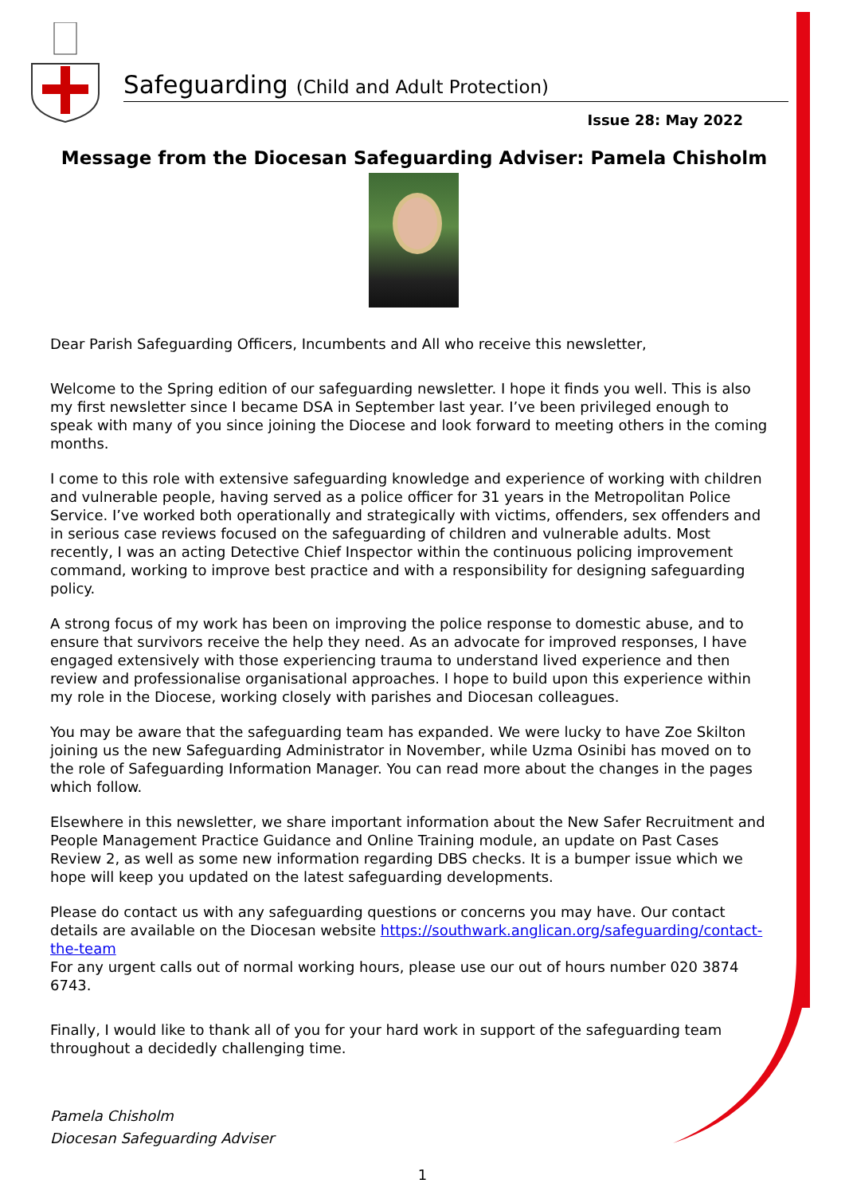Safeguarding (Child and Adult Protection)
Issue 28: May 2022
Message from the Diocesan Safeguarding Adviser: Pamela Chisholm
Dear Parish Safeguarding Officers, Incumbents and All who receive this newsletter,
Welcome to the Spring edition of our safeguarding newsletter. I hope it finds you well. This is also my first newsletter since I became DSA in September last year. I’ve been privileged enough to speak with many of you since joining the Diocese and look forward to meeting others in the coming months.
I come to this role with extensive safeguarding knowledge and experience of working with children and vulnerable people, having served as a police officer for 31 years in the Metropolitan Police Service. I’ve worked both operationally and strategically with victims, offenders, sex offenders and in serious case reviews focused on the safeguarding of children and vulnerable adults. Most recently, I was an acting Detective Chief Inspector within the continuous policing improvement command, working to improve best practice and with a responsibility for designing safeguarding policy.
A strong focus of my work has been on improving the police response to domestic abuse, and to ensure that survivors receive the help they need. As an advocate for improved responses, I have engaged extensively with those experiencing trauma to understand lived experience and then review and professionalise organisational approaches. I hope to build upon this experience within my role in the Diocese, working closely with parishes and Diocesan colleagues.
You may be aware that the safeguarding team has expanded. We were lucky to have Zoe Skilton joining us the new Safeguarding Administrator in November, while Uzma Osinibi has moved on to the role of Safeguarding Information Manager. You can read more about the changes in the pages which follow.
Elsewhere in this newsletter, we share important information about the New Safer Recruitment and People Management Practice Guidance and Online Training module, an update on Past Cases Review 2, as well as some new information regarding DBS checks. It is a bumper issue which we hope will keep you updated on the latest safeguarding developments.
Please do contact us with any safeguarding questions or concerns you may have. Our contact details are available on the Diocesan website https://southwark.anglican.org/safeguarding/contact-the-team
For any urgent calls out of normal working hours, please use our out of hours number 020 3874 6743.
Finally, I would like to thank all of you for your hard work in support of the safeguarding team throughout a decidedly challenging time.
Pamela Chisholm
Diocesan Safeguarding Adviser
1